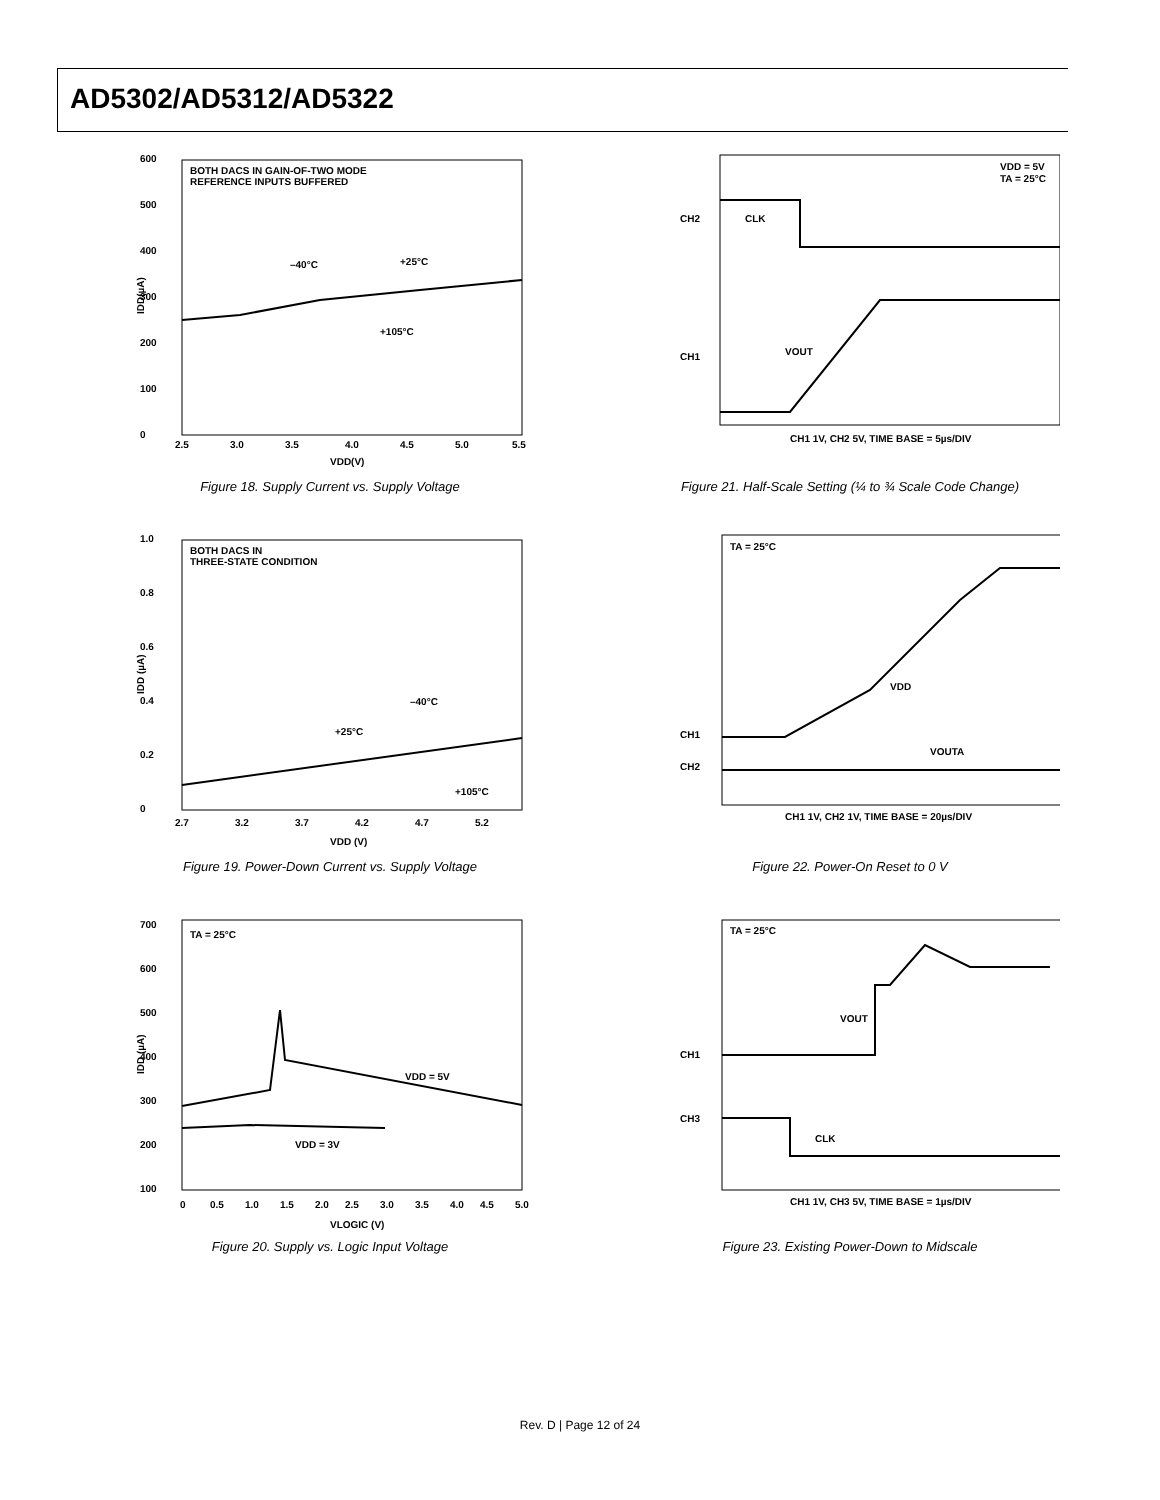AD5302/AD5312/AD5322
BOTH DACS IN GAIN-OF-TWO MODE
REFERENCE INPUTS BUFFERED
–40°C
+25°C
+105°C
600
500
400
300
200
100
0
2.5
3.0
3.5
4.0
4.5
5.0
5.5
VDD(V)
IDD(µA)
Figure 18. Supply Current vs. Supply Voltage
VDD = 5V
TA = 25°C
CH2
CLK
CH1
VOUT
CH1 1V, CH2 5V, TIME BASE = 5µs/DIV
Figure 21. Half-Scale Setting (¼ to ¾ Scale Code Change)
BOTH DACS IN
THREE-STATE CONDITION
–40°C
+25°C
+105°C
1.0
0.8
0.6
0.4
0.2
0
2.7
3.2
3.7
4.2
4.7
5.2
VDD (V)
IDD (µA)
Figure 19. Power-Down Current vs. Supply Voltage
TA = 25°C
VDD
VOUTA
CH1
CH2
CH1 1V, CH2 1V, TIME BASE = 20µs/DIV
Figure 22. Power-On Reset to 0 V
TA = 25°C
VDD = 5V
VDD = 3V
700
600
500
400
300
200
100
0
0.5
1.0
1.5
2.0
2.5
3.0
3.5
4.0
4.5
5.0
VLOGIC (V)
IDD (µA)
Figure 20. Supply vs. Logic Input Voltage
TA = 25°C
VOUT
CLK
CH1
CH3
CH1 1V, CH3 5V, TIME BASE = 1µs/DIV
Figure 23. Existing Power-Down to Midscale
Rev. D | Page 12 of 24